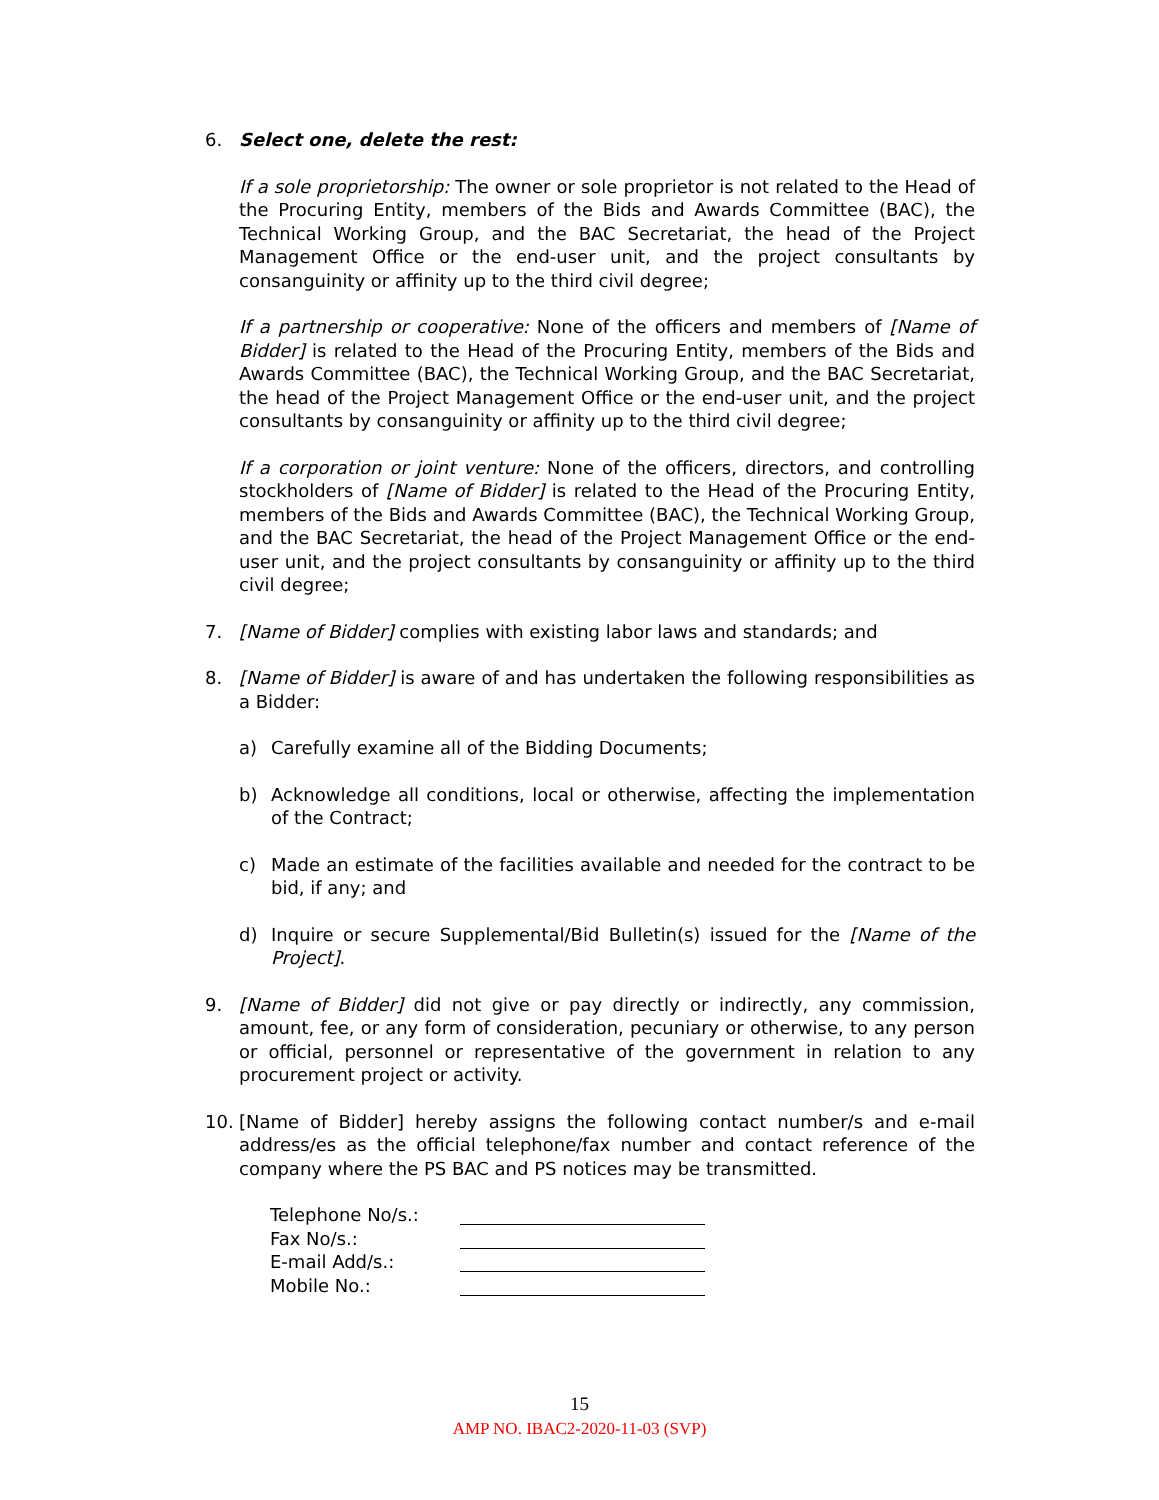6. Select one, delete the rest:
If a sole proprietorship: The owner or sole proprietor is not related to the Head of the Procuring Entity, members of the Bids and Awards Committee (BAC), the Technical Working Group, and the BAC Secretariat, the head of the Project Management Office or the end-user unit, and the project consultants by consanguinity or affinity up to the third civil degree;
If a partnership or cooperative: None of the officers and members of [Name of Bidder] is related to the Head of the Procuring Entity, members of the Bids and Awards Committee (BAC), the Technical Working Group, and the BAC Secretariat, the head of the Project Management Office or the end-user unit, and the project consultants by consanguinity or affinity up to the third civil degree;
If a corporation or joint venture: None of the officers, directors, and controlling stockholders of [Name of Bidder] is related to the Head of the Procuring Entity, members of the Bids and Awards Committee (BAC), the Technical Working Group, and the BAC Secretariat, the head of the Project Management Office or the end-user unit, and the project consultants by consanguinity or affinity up to the third civil degree;
7. [Name of Bidder] complies with existing labor laws and standards; and
8. [Name of Bidder] is aware of and has undertaken the following responsibilities as a Bidder:
a) Carefully examine all of the Bidding Documents;
b) Acknowledge all conditions, local or otherwise, affecting the implementation of the Contract;
c) Made an estimate of the facilities available and needed for the contract to be bid, if any; and
d) Inquire or secure Supplemental/Bid Bulletin(s) issued for the [Name of the Project].
9. [Name of Bidder] did not give or pay directly or indirectly, any commission, amount, fee, or any form of consideration, pecuniary or otherwise, to any person or official, personnel or representative of the government in relation to any procurement project or activity.
10. [Name of Bidder] hereby assigns the following contact number/s and e-mail address/es as the official telephone/fax number and contact reference of the company where the PS BAC and PS notices may be transmitted.
| Telephone No/s.: | |
| Fax No/s.: | |
| E-mail Add/s.: | |
| Mobile No.: | |
15
AMP NO. IBAC2-2020-11-03 (SVP)